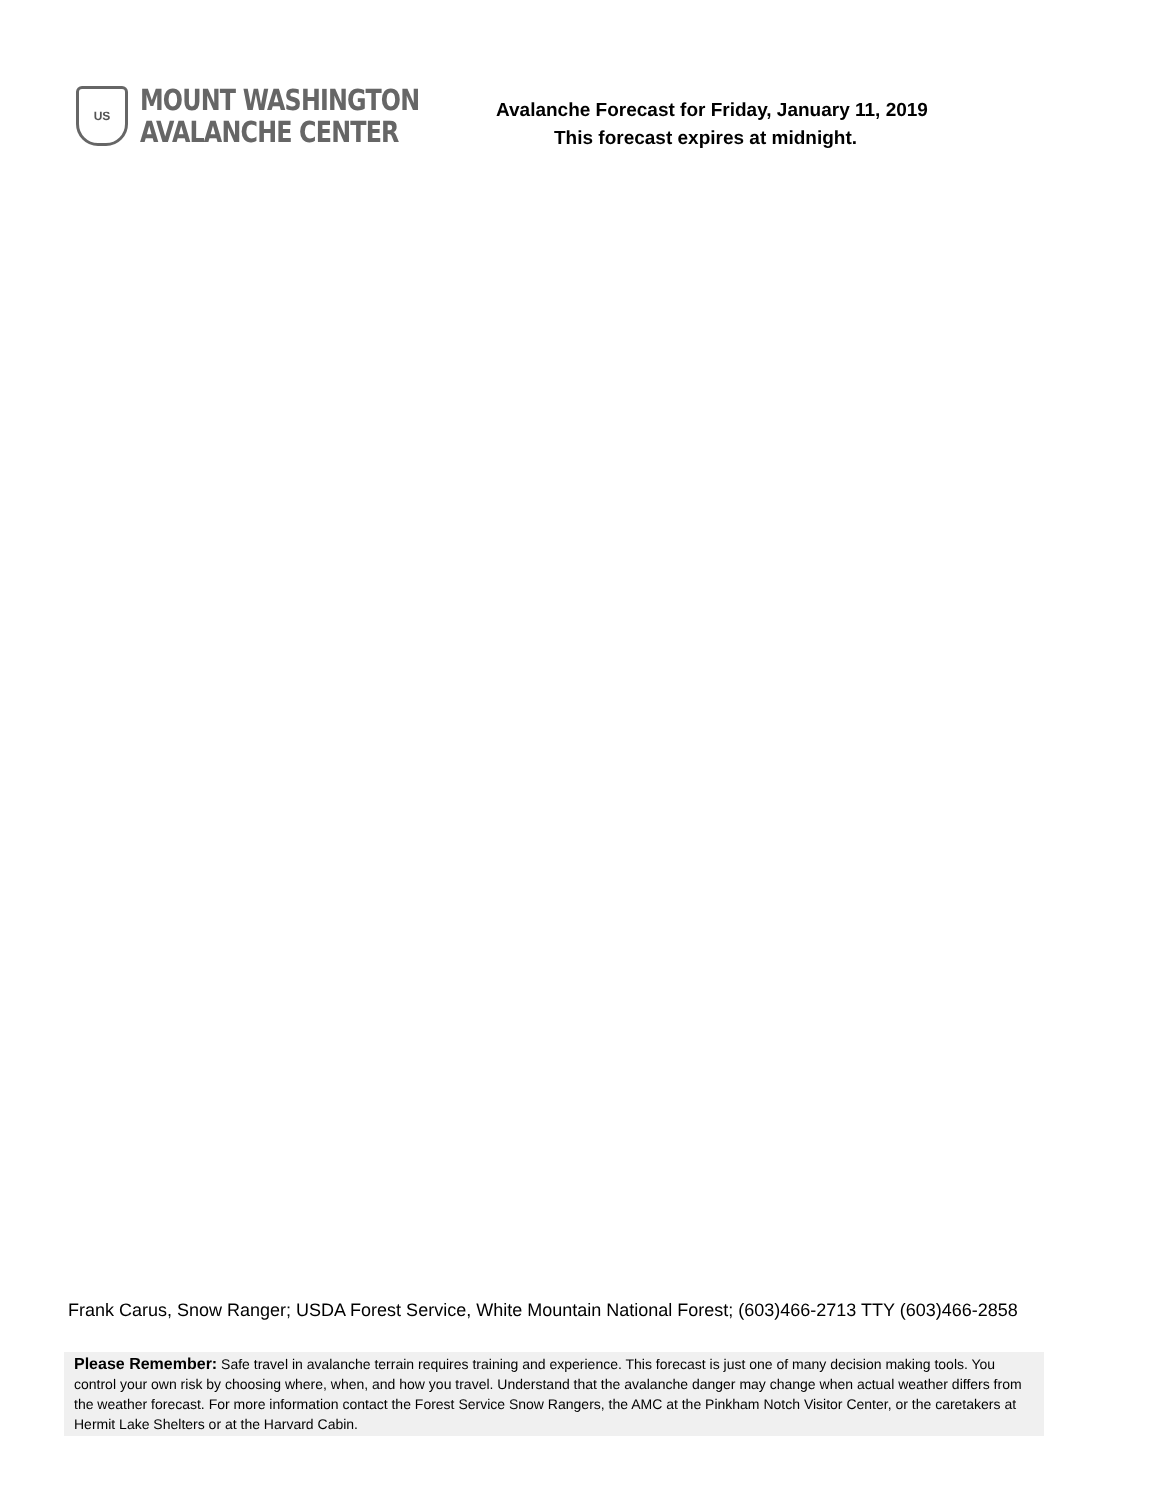US
MOUNT WASHINGTON
AVALANCHE CENTER
Avalanche Forecast for Friday, January 11, 2019
This forecast expires at midnight.
Frank Carus, Snow Ranger; USDA Forest Service, White Mountain National Forest; (603)466-2713 TTY (603)466-2858
Please Remember: Safe travel in avalanche terrain requires training and experience. This forecast is just one of many decision making tools. You control your own risk by choosing where, when, and how you travel. Understand that the avalanche danger may change when actual weather differs from the weather forecast. For more information contact the Forest Service Snow Rangers, the AMC at the Pinkham Notch Visitor Center, or the caretakers at Hermit Lake Shelters or at the Harvard Cabin.